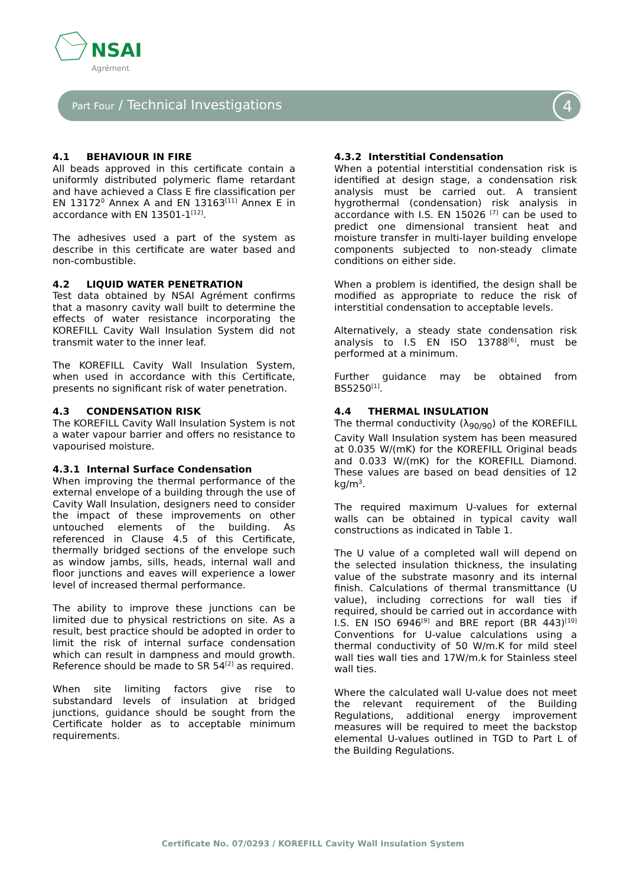NSAI
Agrément
Part Four / Technical Investigations 4
4.1 BEHAVIOUR IN FIRE
All beads approved in this certificate contain a uniformly distributed polymeric flame retardant and have achieved a Class E fire classification per EN 13172<sup>0</sup> Annex A and EN 13163<sup>[11]</sup> Annex E in accordance with EN 13501-1<sup>[12]</sup>.
The adhesives used a part of the system as describe in this certificate are water based and non-combustible.
4.2 LIQUID WATER PENETRATION
Test data obtained by NSAI Agrément confirms that a masonry cavity wall built to determine the effects of water resistance incorporating the KOREFILL Cavity Wall Insulation System did not transmit water to the inner leaf.
The KOREFILL Cavity Wall Insulation System, when used in accordance with this Certificate, presents no significant risk of water penetration.
4.3 CONDENSATION RISK
The KOREFILL Cavity Wall Insulation System is not a water vapour barrier and offers no resistance to vapourised moisture.
4.3.1 Internal Surface Condensation
When improving the thermal performance of the external envelope of a building through the use of Cavity Wall Insulation, designers need to consider the impact of these improvements on other untouched elements of the building. As referenced in Clause 4.5 of this Certificate, thermally bridged sections of the envelope such as window jambs, sills, heads, internal wall and floor junctions and eaves will experience a lower level of increased thermal performance.
The ability to improve these junctions can be limited due to physical restrictions on site. As a result, best practice should be adopted in order to limit the risk of internal surface condensation which can result in dampness and mould growth. Reference should be made to SR 54<sup>[2]</sup> as required.
When site limiting factors give rise to substandard levels of insulation at bridged junctions, guidance should be sought from the Certificate holder as to acceptable minimum requirements.
4.3.2 Interstitial Condensation
When a potential interstitial condensation risk is identified at design stage, a condensation risk analysis must be carried out. A transient hygrothermal (condensation) risk analysis in accordance with I.S. EN 15026 <sup>[7]</sup> can be used to predict one dimensional transient heat and moisture transfer in multi-layer building envelope components subjected to non-steady climate conditions on either side.
When a problem is identified, the design shall be modified as appropriate to reduce the risk of interstitial condensation to acceptable levels.
Alternatively, a steady state condensation risk analysis to I.S EN ISO 13788<sup>[6]</sup>, must be performed at a minimum.
Further guidance may be obtained from BS5250<sup>[1]</sup>.
4.4 THERMAL INSULATION
The thermal conductivity (λ<sub>90/90</sub>) of the KOREFILL Cavity Wall Insulation system has been measured at 0.035 W/(mK) for the KOREFILL Original beads and 0.033 W/(mK) for the KOREFILL Diamond. These values are based on bead densities of 12 kg/m<sup>3</sup>.
The required maximum U-values for external walls can be obtained in typical cavity wall constructions as indicated in Table 1.
The U value of a completed wall will depend on the selected insulation thickness, the insulating value of the substrate masonry and its internal finish. Calculations of thermal transmittance (U value), including corrections for wall ties if required, should be carried out in accordance with I.S. EN ISO 6946<sup>[9]</sup> and BRE report (BR 443)<sup>[10]</sup> Conventions for U-value calculations using a thermal conductivity of 50 W/m.K for mild steel wall ties wall ties and 17W/m.k for Stainless steel wall ties.
Where the calculated wall U-value does not meet the relevant requirement of the Building Regulations, additional energy improvement measures will be required to meet the backstop elemental U-values outlined in TGD to Part L of the Building Regulations.
Certificate No. 07/0293 / KOREFILL Cavity Wall Insulation System